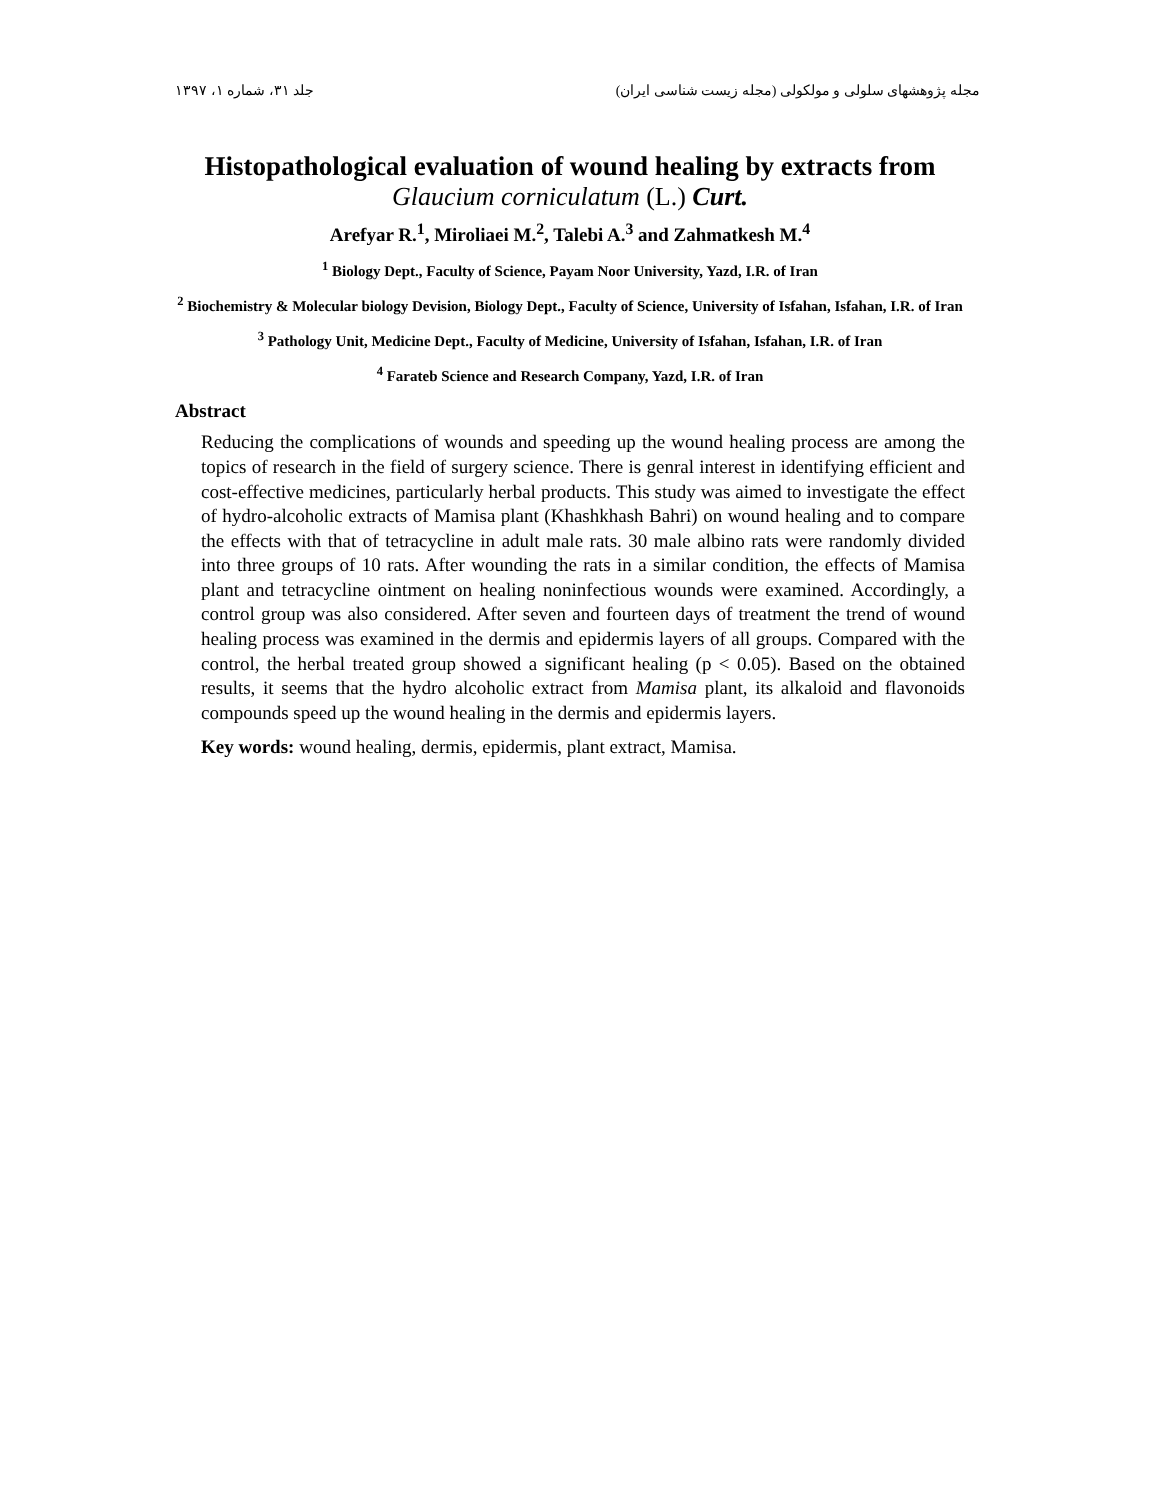مجله پژوهشهای سلولی و مولکولی (مجله زیست شناسی ایران) جلد ۳۱، شماره ۱، ۱۳۹۷
Histopathological evaluation of wound healing by extracts from
Glaucium corniculatum (L.) Curt.
Arefyar R.<sup>1</sup>, Miroliaei M.<sup>2</sup>, Talebi A.<sup>3</sup> and Zahmatkesh M.<sup>4</sup>
<sup>1</sup> Biology Dept., Faculty of Science, Payam Noor University, Yazd, I.R. of Iran
<sup>2</sup> Biochemistry & Molecular biology Devision, Biology Dept., Faculty of Science, University of Isfahan, Isfahan, I.R. of Iran
<sup>3</sup> Pathology Unit, Medicine Dept., Faculty of Medicine, University of Isfahan, Isfahan, I.R. of Iran
<sup>4</sup> Farateb Science and Research Company, Yazd, I.R. of Iran
Abstract
Reducing the complications of wounds and speeding up the wound healing process are among the topics of research in the field of surgery science. There is genral interest in identifying efficient and cost-effective medicines, particularly herbal products. This study was aimed to investigate the effect of hydro-alcoholic extracts of Mamisa plant (Khashkhash Bahri) on wound healing and to compare the effects with that of tetracycline in adult male rats. 30 male albino rats were randomly divided into three groups of 10 rats. After wounding the rats in a similar condition, the effects of Mamisa plant and tetracycline ointment on healing noninfectious wounds were examined. Accordingly, a control group was also considered. After seven and fourteen days of treatment the trend of wound healing process was examined in the dermis and epidermis layers of all groups. Compared with the control, the herbal treated group showed a significant healing (p < 0.05). Based on the obtained results, it seems that the hydro alcoholic extract from Mamisa plant, its alkaloid and flavonoids compounds speed up the wound healing in the dermis and epidermis layers.
Key words: wound healing, dermis, epidermis, plant extract, Mamisa.